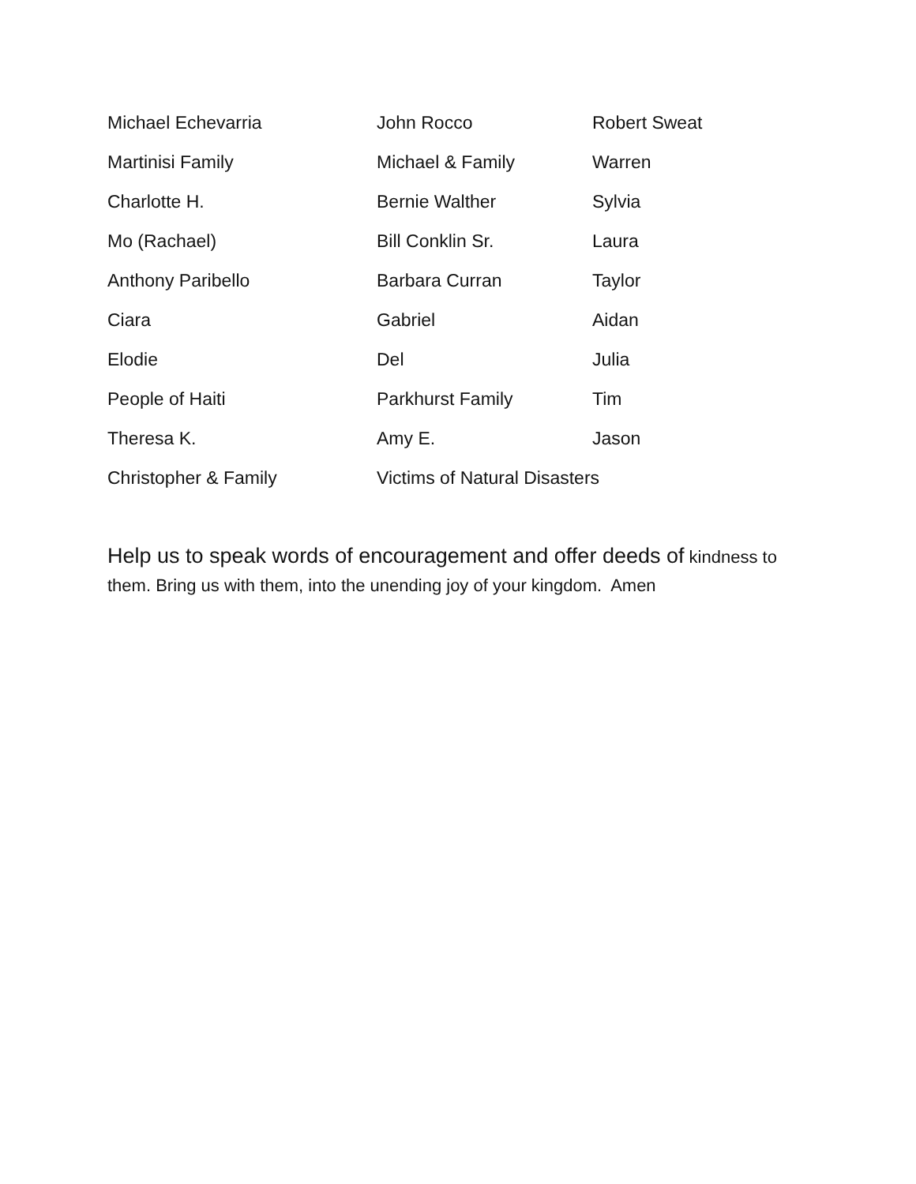| Michael Echevarria | John Rocco | Robert Sweat |
| Martinisi Family | Michael & Family | Warren |
| Charlotte H. | Bernie Walther | Sylvia |
| Mo (Rachael) | Bill Conklin Sr. | Laura |
| Anthony Paribello | Barbara Curran | Taylor |
| Ciara | Gabriel | Aidan |
| Elodie | Del | Julia |
| People of Haiti | Parkhurst Family | Tim |
| Theresa K. | Amy E. | Jason |
| Christopher & Family | Victims of Natural Disasters | |
Help us to speak words of encouragement and offer deeds of kindness to them. Bring us with them, into the unending joy of your kingdom. Amen